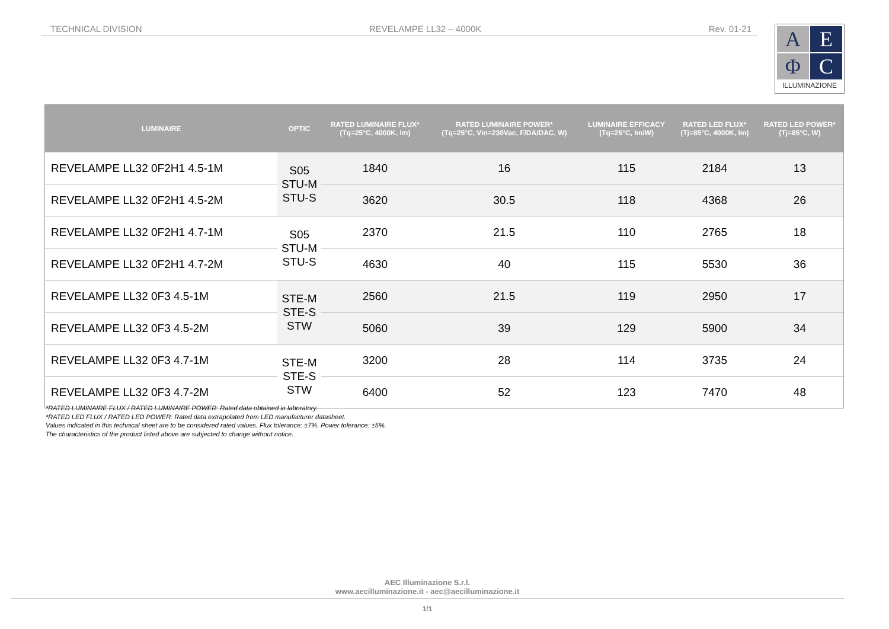TECHNICAL DIVISION REVELAMPE LL32 – 4000K Rev. 01-21
A
E
Φ
C
ILLUMINAZIONE
| LUMINAIRE | OPTIC | RATED LUMINAIRE FLUX* (Tq=25°C, 4000K, lm) | RATED LUMINAIRE POWER* (Tq=25°C, Vin=230Vac, F/DA/DAC, W) | LUMINAIRE EFFICACY (Tq=25°C, lm/W) | RATED LED FLUX* (Tj=85°C, 4000K, lm) | RATED LED POWER* (Tj=85°C, W) |
| --- | --- | --- | --- | --- | --- | --- |
| REVELAMPE LL32 0F2H1 4.5-1M | S05 STU-M STU-S | 1840 | 16 | 115 | 2184 | 13 |
| REVELAMPE LL32 0F2H1 4.5-2M | | 3620 | 30.5 | 118 | 4368 | 26 |
| REVELAMPE LL32 0F2H1 4.7-1M | S05 STU-M STU-S | 2370 | 21.5 | 110 | 2765 | 18 |
| REVELAMPE LL32 0F2H1 4.7-2M | | 4630 | 40 | 115 | 5530 | 36 |
| REVELAMPE LL32 0F3 4.5-1M | STE-M STE-S STW | 2560 | 21.5 | 119 | 2950 | 17 |
| REVELAMPE LL32 0F3 4.5-2M | | 5060 | 39 | 129 | 5900 | 34 |
| REVELAMPE LL32 0F3 4.7-1M | STE-M STE-S STW | 3200 | 28 | 114 | 3735 | 24 |
| REVELAMPE LL32 0F3 4.7-2M | | 6400 | 52 | 123 | 7470 | 48 |
*RATED LUMINAIRE FLUX / RATED LUMINAIRE POWER: Rated data obtained in laboratory.
*RATED LED FLUX / RATED LED POWER: Rated data extrapolated from LED manufacturer datasheet.
Values indicated in this technical sheet are to be considered rated values. Flux tolerance: ±7%. Power tolerance: ±5%.
The characteristics of the product listed above are subjected to change without notice.
AEC Illuminazione S.r.l.
www.aecilluminazione.it - aec@aecilluminazione.it
1/1